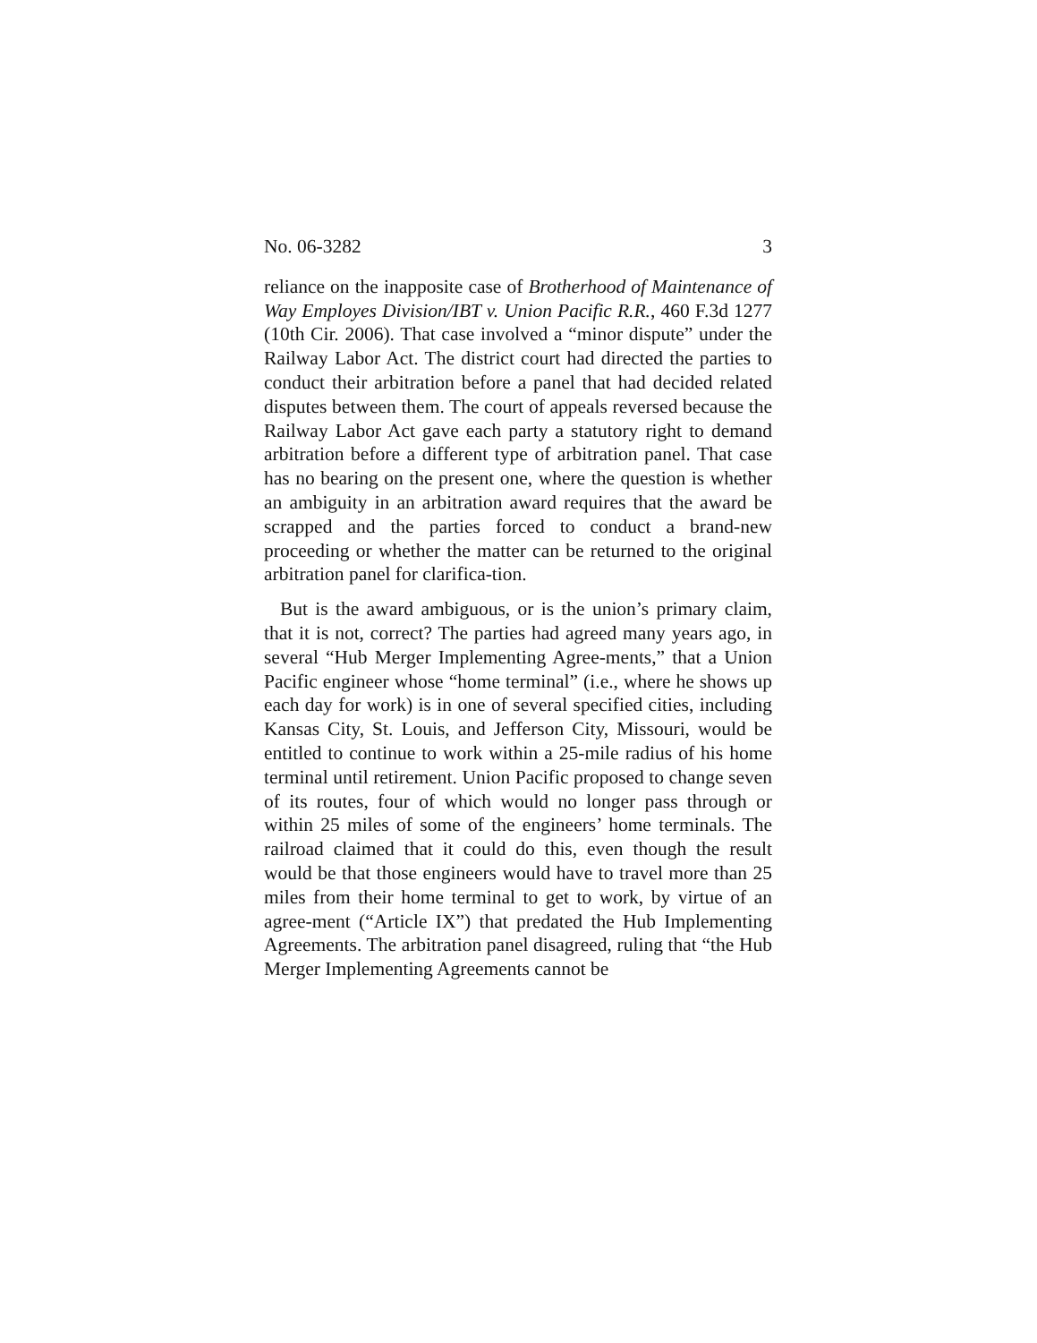No. 06-3282 3
reliance on the inapposite case of Brotherhood of Maintenance of Way Employes Division/IBT v. Union Pacific R.R., 460 F.3d 1277 (10th Cir. 2006). That case involved a “minor dispute” under the Railway Labor Act. The district court had directed the parties to conduct their arbitration before a panel that had decided related disputes between them. The court of appeals reversed because the Railway Labor Act gave each party a statutory right to demand arbitration before a different type of arbitration panel. That case has no bearing on the present one, where the question is whether an ambiguity in an arbitration award requires that the award be scrapped and the parties forced to conduct a brand-new proceeding or whether the matter can be returned to the original arbitration panel for clarifica-tion.
But is the award ambiguous, or is the union’s primary claim, that it is not, correct? The parties had agreed many years ago, in several “Hub Merger Implementing Agree-ments,” that a Union Pacific engineer whose “home terminal” (i.e., where he shows up each day for work) is in one of several specified cities, including Kansas City, St. Louis, and Jefferson City, Missouri, would be entitled to continue to work within a 25-mile radius of his home terminal until retirement. Union Pacific proposed to change seven of its routes, four of which would no longer pass through or within 25 miles of some of the engineers’ home terminals. The railroad claimed that it could do this, even though the result would be that those engineers would have to travel more than 25 miles from their home terminal to get to work, by virtue of an agree-ment (“Article IX”) that predated the Hub Implementing Agreements. The arbitration panel disagreed, ruling that “the Hub Merger Implementing Agreements cannot be